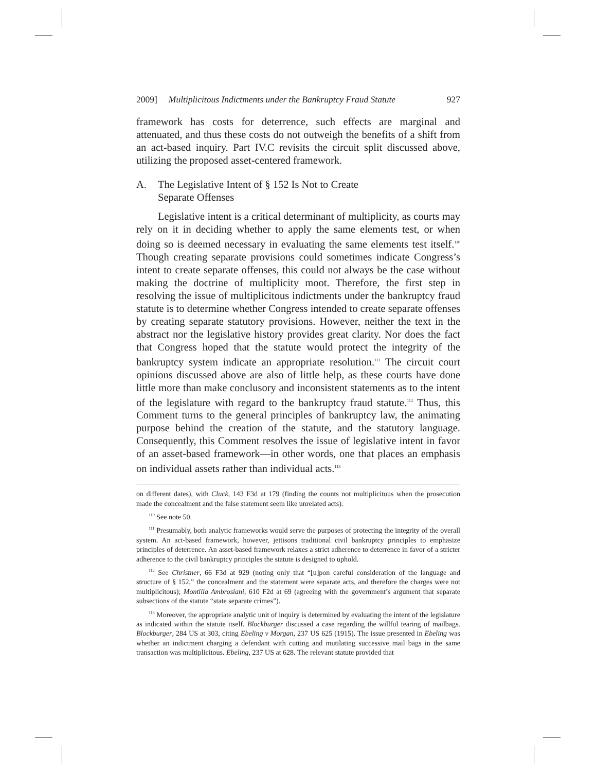2009] Multiplicitous Indictments under the Bankruptcy Fraud Statute 927
framework has costs for deterrence, such effects are marginal and attenuated, and thus these costs do not outweigh the benefits of a shift from an act-based inquiry. Part IV.C revisits the circuit split discussed above, utilizing the proposed asset-centered framework.
A. The Legislative Intent of § 152 Is Not to Create
Separate Offenses
Legislative intent is a critical determinant of multiplicity, as courts may rely on it in deciding whether to apply the same elements test, or when doing so is deemed necessary in evaluating the same elements test itself.<sup>110</sup> Though creating separate provisions could sometimes indicate Congress’s intent to create separate offenses, this could not always be the case without making the doctrine of multiplicity moot. Therefore, the first step in resolving the issue of multiplicitous indictments under the bankruptcy fraud statute is to determine whether Congress intended to create separate offenses by creating separate statutory provisions. However, neither the text in the abstract nor the legislative history provides great clarity. Nor does the fact that Congress hoped that the statute would protect the integrity of the bankruptcy system indicate an appropriate resolution.<sup>111</sup> The circuit court opinions discussed above are also of little help, as these courts have done little more than make conclusory and inconsistent statements as to the intent of the legislature with regard to the bankruptcy fraud statute.<sup>112</sup> Thus, this Comment turns to the general principles of bankruptcy law, the animating purpose behind the creation of the statute, and the statutory language. Consequently, this Comment resolves the issue of legislative intent in favor of an asset-based framework—in other words, one that places an emphasis on individual assets rather than individual acts.<sup>113</sup>
on different dates), with Cluck, 143 F3d at 179 (finding the counts not multiplicitous when the prosecution made the concealment and the false statement seem like unrelated acts).
<sup>110</sup> See note 50.
<sup>111</sup> Presumably, both analytic frameworks would serve the purposes of protecting the integrity of the overall system. An act-based framework, however, jettisons traditional civil bankruptcy principles to emphasize principles of deterrence. An asset-based framework relaxes a strict adherence to deterrence in favor of a stricter adherence to the civil bankruptcy principles the statute is designed to uphold.
<sup>112</sup> See Christner, 66 F3d at 929 (noting only that “[u]pon careful consideration of the language and structure of § 152,” the concealment and the statement were separate acts, and therefore the charges were not multiplicitous); Montilla Ambrosiani, 610 F2d at 69 (agreeing with the government’s argument that separate subsections of the statute “state separate crimes”).
<sup>113</sup> Moreover, the appropriate analytic unit of inquiry is determined by evaluating the intent of the legislature as indicated within the statute itself. Blockburger discussed a case regarding the willful tearing of mailbags. Blockburger, 284 US at 303, citing Ebeling v Morgan, 237 US 625 (1915). The issue presented in Ebeling was whether an indictment charging a defendant with cutting and mutilating successive mail bags in the same transaction was multiplicitous. Ebeling, 237 US at 628. The relevant statute provided that